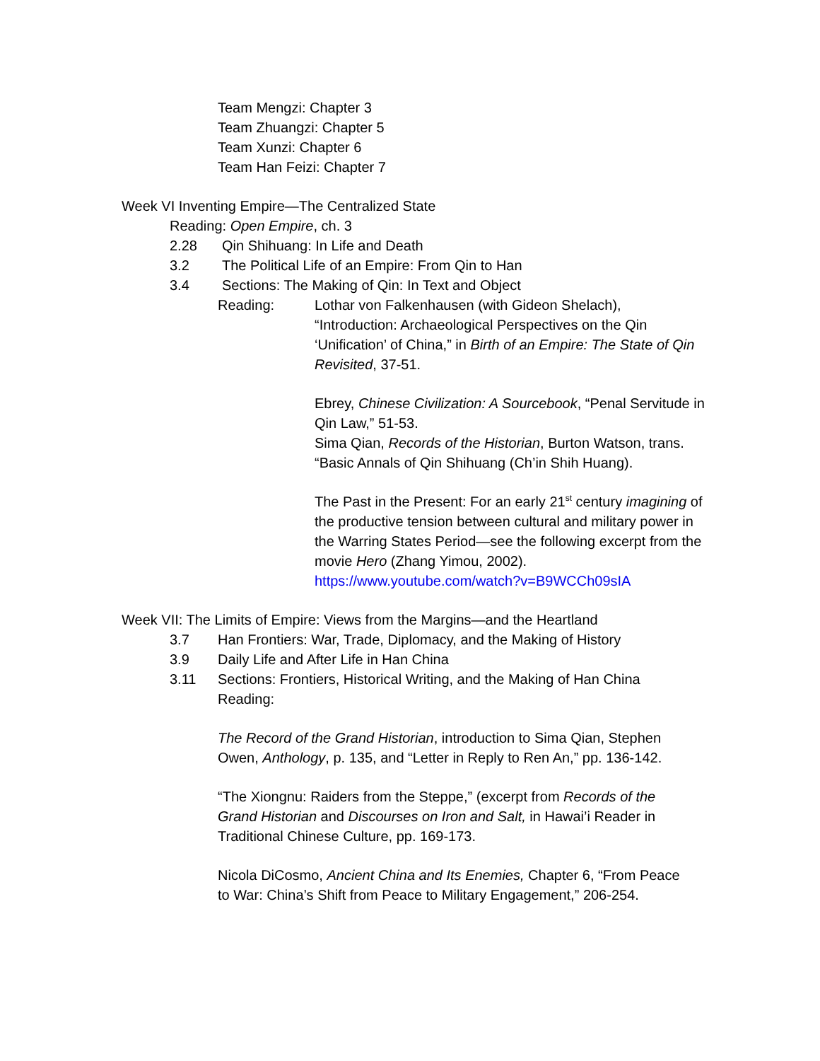Team Mengzi: Chapter 3
Team Zhuangzi: Chapter 5
Team Xunzi: Chapter 6
Team Han Feizi: Chapter 7
Week VI Inventing Empire—The Centralized State
Reading: Open Empire, ch. 3
2.28 Qin Shihuang: In Life and Death
3.2 The Political Life of an Empire: From Qin to Han
3.4 Sections: The Making of Qin: In Text and Object
Reading: Lothar von Falkenhausen (with Gideon Shelach), “Introduction: Archaeological Perspectives on the Qin ‘Unification’ of China,” in Birth of an Empire: The State of Qin Revisited, 37-51.
Ebrey, Chinese Civilization: A Sourcebook, “Penal Servitude in Qin Law,” 51-53.
Sima Qian, Records of the Historian, Burton Watson, trans. “Basic Annals of Qin Shihuang (Ch’in Shih Huang).
The Past in the Present: For an early 21<sup>st</sup> century imagining of the productive tension between cultural and military power in the Warring States Period—see the following excerpt from the movie Hero (Zhang Yimou, 2002).
https://www.youtube.com/watch?v=B9WCCh09sIA
Week VII: The Limits of Empire: Views from the Margins—and the Heartland
3.7 Han Frontiers: War, Trade, Diplomacy, and the Making of History
3.9 Daily Life and After Life in Han China
3.11 Sections: Frontiers, Historical Writing, and the Making of Han China
Reading:
The Record of the Grand Historian, introduction to Sima Qian, Stephen Owen, Anthology, p. 135, and “Letter in Reply to Ren An,” pp. 136-142.
“The Xiongnu: Raiders from the Steppe,” (excerpt from Records of the Grand Historian and Discourses on Iron and Salt, in Hawai’i Reader in Traditional Chinese Culture, pp. 169-173.
Nicola DiCosmo, Ancient China and Its Enemies, Chapter 6, “From Peace to War: China’s Shift from Peace to Military Engagement,” 206-254.